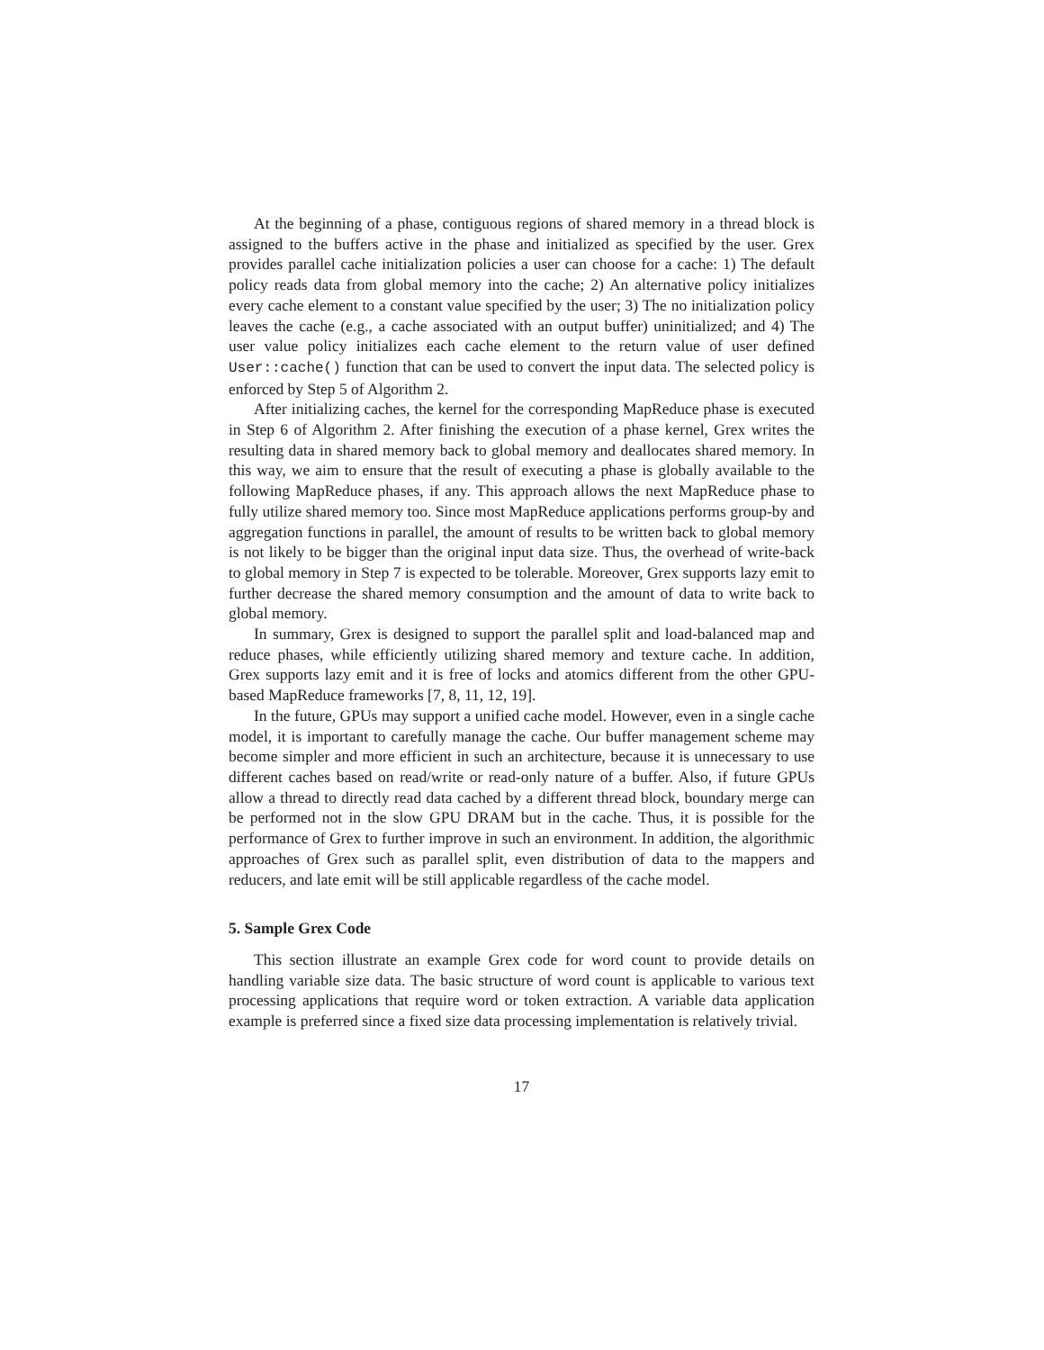At the beginning of a phase, contiguous regions of shared memory in a thread block is assigned to the buffers active in the phase and initialized as specified by the user. Grex provides parallel cache initialization policies a user can choose for a cache: 1) The default policy reads data from global memory into the cache; 2) An alternative policy initializes every cache element to a constant value specified by the user; 3) The no initialization policy leaves the cache (e.g., a cache associated with an output buffer) uninitialized; and 4) The user value policy initializes each cache element to the return value of user defined User::cache() function that can be used to convert the input data. The selected policy is enforced by Step 5 of Algorithm 2.
After initializing caches, the kernel for the corresponding MapReduce phase is executed in Step 6 of Algorithm 2. After finishing the execution of a phase kernel, Grex writes the resulting data in shared memory back to global memory and deallocates shared memory. In this way, we aim to ensure that the result of executing a phase is globally available to the following MapReduce phases, if any. This approach allows the next MapReduce phase to fully utilize shared memory too. Since most MapReduce applications performs group-by and aggregation functions in parallel, the amount of results to be written back to global memory is not likely to be bigger than the original input data size. Thus, the overhead of write-back to global memory in Step 7 is expected to be tolerable. Moreover, Grex supports lazy emit to further decrease the shared memory consumption and the amount of data to write back to global memory.
In summary, Grex is designed to support the parallel split and load-balanced map and reduce phases, while efficiently utilizing shared memory and texture cache. In addition, Grex supports lazy emit and it is free of locks and atomics different from the other GPU-based MapReduce frameworks [7, 8, 11, 12, 19].
In the future, GPUs may support a unified cache model. However, even in a single cache model, it is important to carefully manage the cache. Our buffer management scheme may become simpler and more efficient in such an architecture, because it is unnecessary to use different caches based on read/write or read-only nature of a buffer. Also, if future GPUs allow a thread to directly read data cached by a different thread block, boundary merge can be performed not in the slow GPU DRAM but in the cache. Thus, it is possible for the performance of Grex to further improve in such an environment. In addition, the algorithmic approaches of Grex such as parallel split, even distribution of data to the mappers and reducers, and late emit will be still applicable regardless of the cache model.
5. Sample Grex Code
This section illustrate an example Grex code for word count to provide details on handling variable size data. The basic structure of word count is applicable to various text processing applications that require word or token extraction. A variable data application example is preferred since a fixed size data processing implementation is relatively trivial.
17